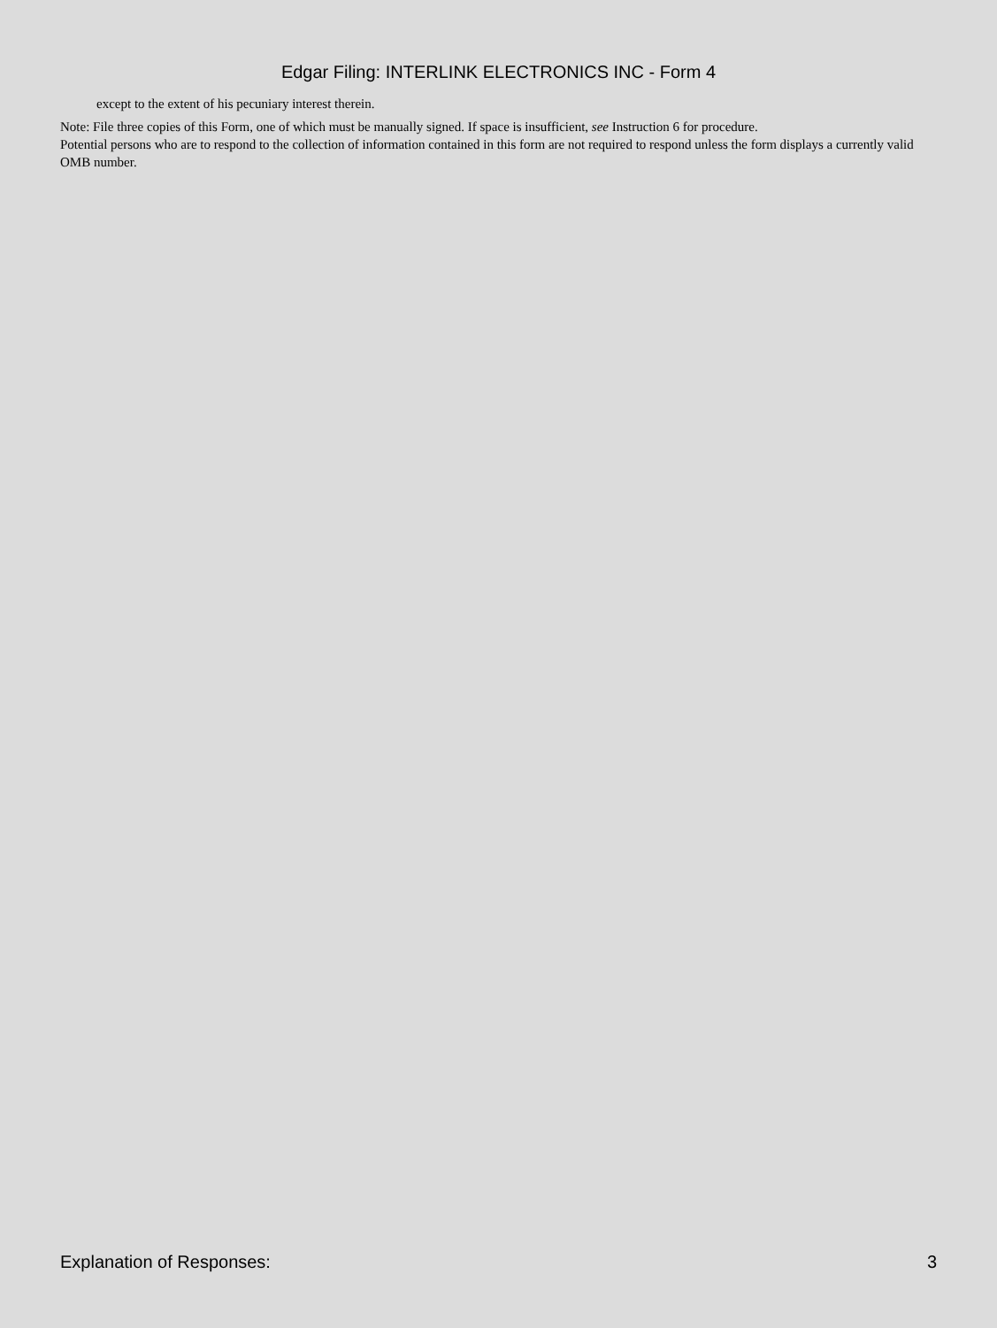Edgar Filing: INTERLINK ELECTRONICS INC - Form 4
except to the extent of his pecuniary interest therein.
Note: File three copies of this Form, one of which must be manually signed. If space is insufficient, see Instruction 6 for procedure.
Potential persons who are to respond to the collection of information contained in this form are not required to respond unless the form displays a currently valid OMB number.
Explanation of Responses: 3